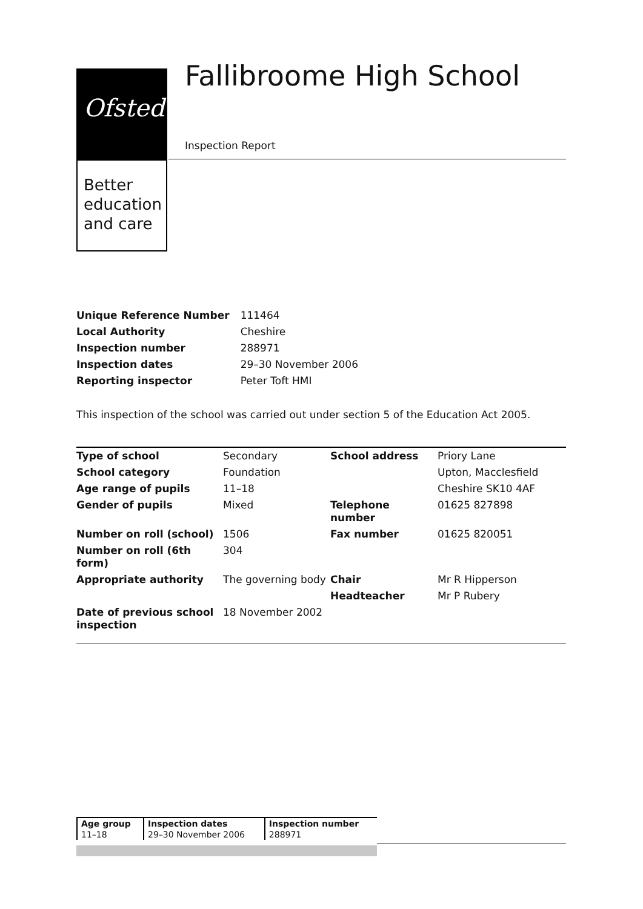Ofsted
Better
education
and care
Fallibroome High School
Inspection Report
| Unique Reference Number | 111464 |
| Local Authority | Cheshire |
| Inspection number | 288971 |
| Inspection dates | 29–30 November 2006 |
| Reporting inspector | Peter Toft HMI |
This inspection of the school was carried out under section 5 of the Education Act 2005.
| Type of school | Secondary | School address | Priory Lane |
| School category | Foundation | | Upton, Macclesfield |
| Age range of pupils | 11–18 | | Cheshire SK10 4AF |
| Gender of pupils | Mixed | Telephone number | 01625 827898 |
| Number on roll (school) | 1506 | Fax number | 01625 820051 |
| Number on roll (6th form) | 304 | | |
| Appropriate authority | The governing body | Chair | Mr R Hipperson |
| | | Headteacher | Mr P Rubery |
| Date of previous school inspection | 18 November 2002 | | |
| Age group | Inspection dates | Inspection number |
| --- | --- | --- |
| 11–18 | 29–30 November 2006 | 288971 |